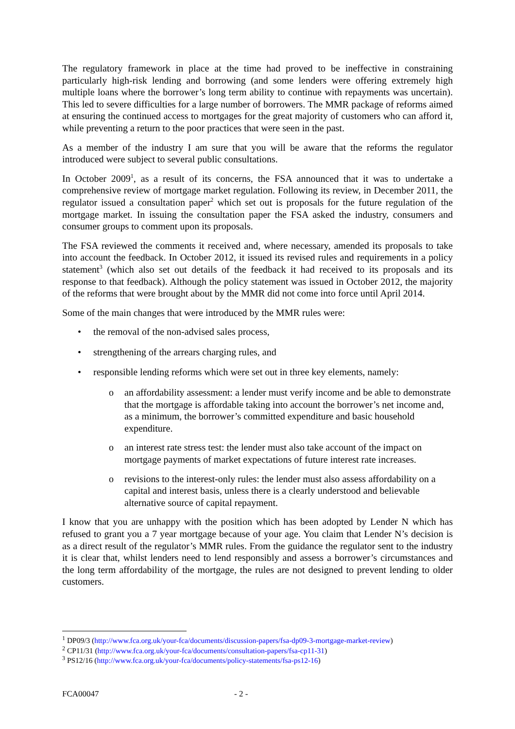The regulatory framework in place at the time had proved to be ineffective in constraining particularly high-risk lending and borrowing (and some lenders were offering extremely high multiple loans where the borrower’s long term ability to continue with repayments was uncertain). This led to severe difficulties for a large number of borrowers. The MMR package of reforms aimed at ensuring the continued access to mortgages for the great majority of customers who can afford it, while preventing a return to the poor practices that were seen in the past.
As a member of the industry I am sure that you will be aware that the reforms the regulator introduced were subject to several public consultations.
In October 2009<sup>1</sup>, as a result of its concerns, the FSA announced that it was to undertake a comprehensive review of mortgage market regulation. Following its review, in December 2011, the regulator issued a consultation paper<sup>2</sup> which set out is proposals for the future regulation of the mortgage market. In issuing the consultation paper the FSA asked the industry, consumers and consumer groups to comment upon its proposals.
The FSA reviewed the comments it received and, where necessary, amended its proposals to take into account the feedback. In October 2012, it issued its revised rules and requirements in a policy statement<sup>3</sup> (which also set out details of the feedback it had received to its proposals and its response to that feedback). Although the policy statement was issued in October 2012, the majority of the reforms that were brought about by the MMR did not come into force until April 2014.
Some of the main changes that were introduced by the MMR rules were:
• the removal of the non-advised sales process,
• strengthening of the arrears charging rules, and
• responsible lending reforms which were set out in three key elements, namely:
o an affordability assessment: a lender must verify income and be able to demonstrate that the mortgage is affordable taking into account the borrower’s net income and, as a minimum, the borrower’s committed expenditure and basic household expenditure.
o an interest rate stress test: the lender must also take account of the impact on mortgage payments of market expectations of future interest rate increases.
o revisions to the interest-only rules: the lender must also assess affordability on a capital and interest basis, unless there is a clearly understood and believable alternative source of capital repayment.
I know that you are unhappy with the position which has been adopted by Lender N which has refused to grant you a 7 year mortgage because of your age. You claim that Lender N’s decision is as a direct result of the regulator’s MMR rules. From the guidance the regulator sent to the industry it is clear that, whilst lenders need to lend responsibly and assess a borrower’s circumstances and the long term affordability of the mortgage, the rules are not designed to prevent lending to older customers.
<sup>1</sup> DP09/3 (http://www.fca.org.uk/your-fca/documents/discussion-papers/fsa-dp09-3-mortgage-market-review)
<sup>2</sup> CP11/31 (http://www.fca.org.uk/your-fca/documents/consultation-papers/fsa-cp11-31)
<sup>3</sup> PS12/16 (http://www.fca.org.uk/your-fca/documents/policy-statements/fsa-ps12-16)
FCA00047 - 2 -